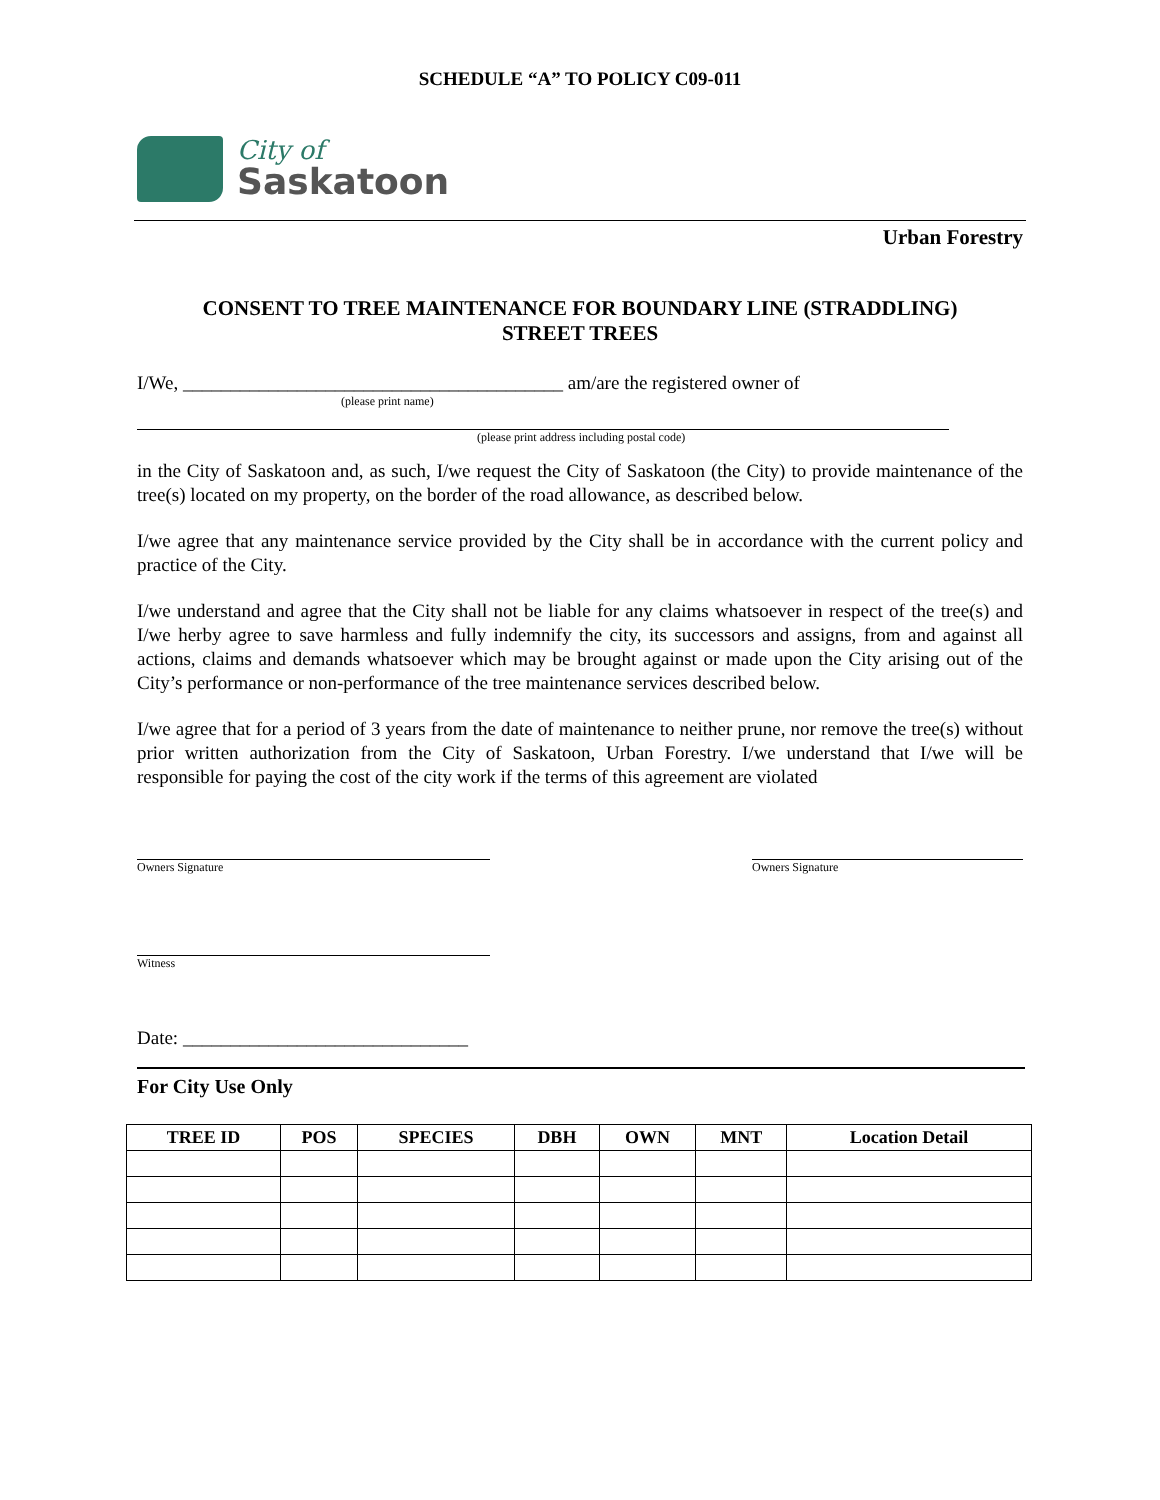SCHEDULE “A” TO POLICY C09-011
City of
Saskatoon
Urban Forestry
CONSENT TO TREE MAINTENANCE FOR BOUNDARY LINE (STRADDLING)
STREET TREES
I/We, ________________________________________ am/are the registered owner of
(please print name)
(please print address including postal code)
in the City of Saskatoon and, as such, I/we request the City of Saskatoon (the City) to provide maintenance of the tree(s) located on my property, on the border of the road allowance, as described below.
I/we agree that any maintenance service provided by the City shall be in accordance with the current policy and practice of the City.
I/we understand and agree that the City shall not be liable for any claims whatsoever in respect of the tree(s) and I/we herby agree to save harmless and fully indemnify the city, its successors and assigns, from and against all actions, claims and demands whatsoever which may be brought against or made upon the City arising out of the City’s performance or non-performance of the tree maintenance services described below.
I/we agree that for a period of 3 years from the date of maintenance to neither prune, nor remove the tree(s) without prior written authorization from the City of Saskatoon, Urban Forestry. I/we understand that I/we will be responsible for paying the cost of the city work if the terms of this agreement are violated
Owners Signature Owners Signature
Witness
Date: ______________________________
For City Use Only
| TREE ID | POS | SPECIES | DBH | OWN | MNT | Location Detail |
| --- | --- | --- | --- | --- | --- | --- |